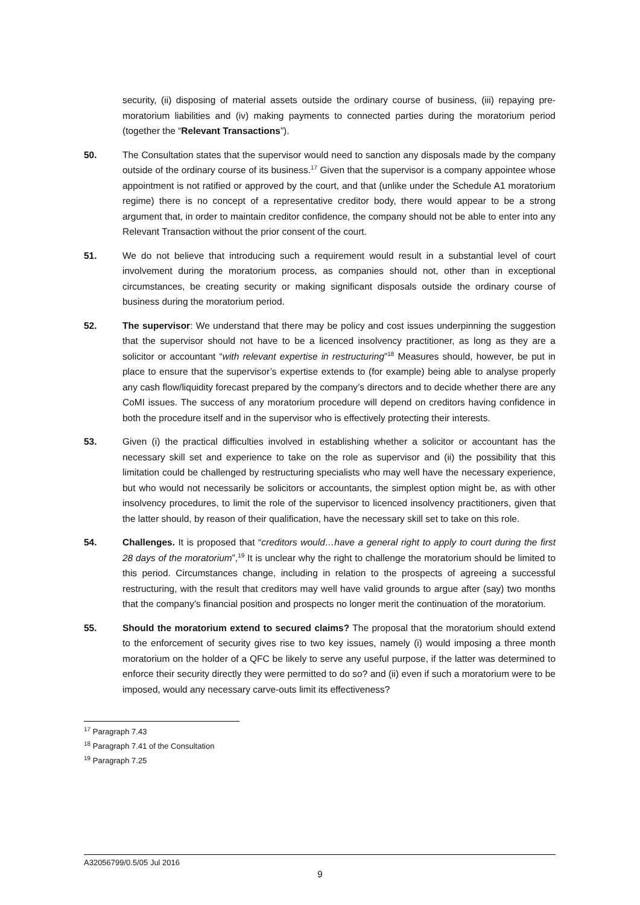security, (ii) disposing of material assets outside the ordinary course of business, (iii) repaying pre-moratorium liabilities and (iv) making payments to connected parties during the moratorium period (together the “Relevant Transactions”).
50. The Consultation states that the supervisor would need to sanction any disposals made by the company outside of the ordinary course of its business.<sup>17</sup> Given that the supervisor is a company appointee whose appointment is not ratified or approved by the court, and that (unlike under the Schedule A1 moratorium regime) there is no concept of a representative creditor body, there would appear to be a strong argument that, in order to maintain creditor confidence, the company should not be able to enter into any Relevant Transaction without the prior consent of the court.
51. We do not believe that introducing such a requirement would result in a substantial level of court involvement during the moratorium process, as companies should not, other than in exceptional circumstances, be creating security or making significant disposals outside the ordinary course of business during the moratorium period.
52. The supervisor: We understand that there may be policy and cost issues underpinning the suggestion that the supervisor should not have to be a licenced insolvency practitioner, as long as they are a solicitor or accountant “with relevant expertise in restructuring”<sup>18</sup> Measures should, however, be put in place to ensure that the supervisor’s expertise extends to (for example) being able to analyse properly any cash flow/liquidity forecast prepared by the company’s directors and to decide whether there are any CoMI issues. The success of any moratorium procedure will depend on creditors having confidence in both the procedure itself and in the supervisor who is effectively protecting their interests.
53. Given (i) the practical difficulties involved in establishing whether a solicitor or accountant has the necessary skill set and experience to take on the role as supervisor and (ii) the possibility that this limitation could be challenged by restructuring specialists who may well have the necessary experience, but who would not necessarily be solicitors or accountants, the simplest option might be, as with other insolvency procedures, to limit the role of the supervisor to licenced insolvency practitioners, given that the latter should, by reason of their qualification, have the necessary skill set to take on this role.
54. Challenges. It is proposed that “creditors would…have a general right to apply to court during the first 28 days of the moratorium”,<sup>19</sup> It is unclear why the right to challenge the moratorium should be limited to this period. Circumstances change, including in relation to the prospects of agreeing a successful restructuring, with the result that creditors may well have valid grounds to argue after (say) two months that the company’s financial position and prospects no longer merit the continuation of the moratorium.
55. Should the moratorium extend to secured claims? The proposal that the moratorium should extend to the enforcement of security gives rise to two key issues, namely (i) would imposing a three month moratorium on the holder of a QFC be likely to serve any useful purpose, if the latter was determined to enforce their security directly they were permitted to do so? and (ii) even if such a moratorium were to be imposed, would any necessary carve-outs limit its effectiveness?
<sup>17</sup> Paragraph 7.43
<sup>18</sup> Paragraph 7.41 of the Consultation
<sup>19</sup> Paragraph 7.25
A32056799/0.5/05 Jul 2016
9